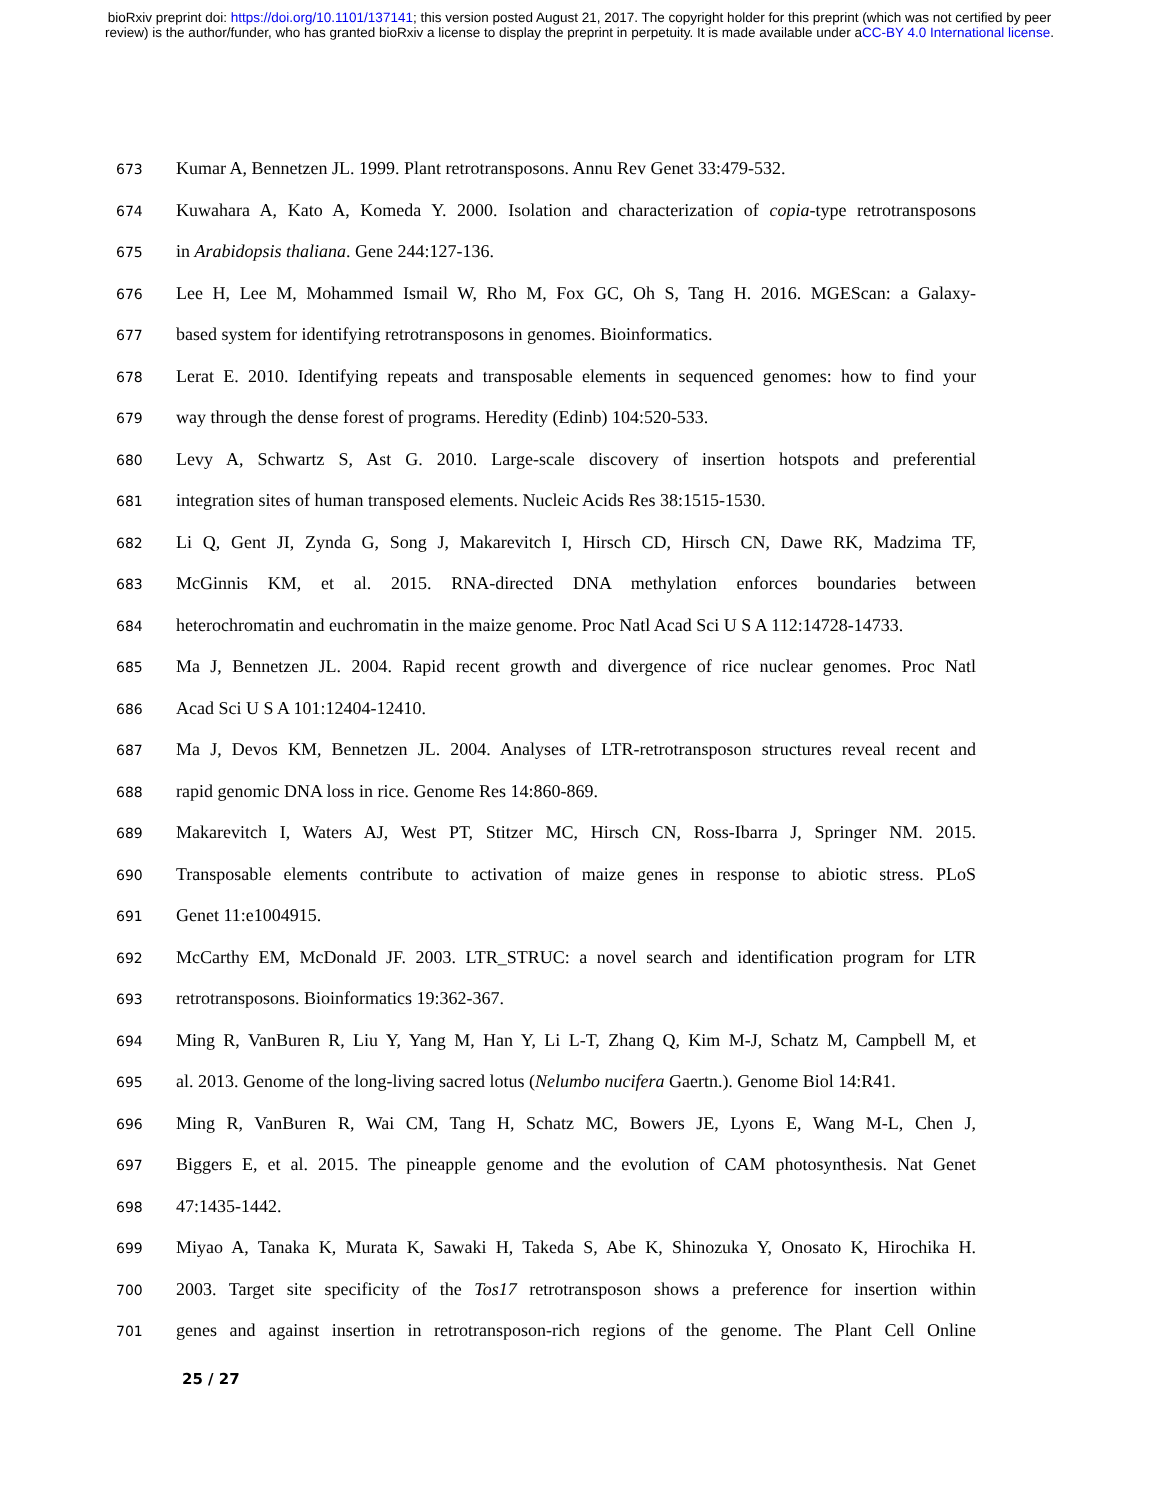bioRxiv preprint doi: https://doi.org/10.1101/137141; this version posted August 21, 2017. The copyright holder for this preprint (which was not certified by peer review) is the author/funder, who has granted bioRxiv a license to display the preprint in perpetuity. It is made available under aCC-BY 4.0 International license.
673 Kumar A, Bennetzen JL. 1999. Plant retrotransposons. Annu Rev Genet 33:479-532.
674 Kuwahara A, Kato A, Komeda Y. 2000. Isolation and characterization of copia-type retrotransposons
675 in Arabidopsis thaliana. Gene 244:127-136.
676 Lee H, Lee M, Mohammed Ismail W, Rho M, Fox GC, Oh S, Tang H. 2016. MGEScan: a Galaxy-
677 based system for identifying retrotransposons in genomes. Bioinformatics.
678 Lerat E. 2010. Identifying repeats and transposable elements in sequenced genomes: how to find your
679 way through the dense forest of programs. Heredity (Edinb) 104:520-533.
680 Levy A, Schwartz S, Ast G. 2010. Large-scale discovery of insertion hotspots and preferential
681 integration sites of human transposed elements. Nucleic Acids Res 38:1515-1530.
682 Li Q, Gent JI, Zynda G, Song J, Makarevitch I, Hirsch CD, Hirsch CN, Dawe RK, Madzima TF,
683 McGinnis KM, et al. 2015. RNA-directed DNA methylation enforces boundaries between
684 heterochromatin and euchromatin in the maize genome. Proc Natl Acad Sci U S A 112:14728-14733.
685 Ma J, Bennetzen JL. 2004. Rapid recent growth and divergence of rice nuclear genomes. Proc Natl
686 Acad Sci U S A 101:12404-12410.
687 Ma J, Devos KM, Bennetzen JL. 2004. Analyses of LTR-retrotransposon structures reveal recent and
688 rapid genomic DNA loss in rice. Genome Res 14:860-869.
689 Makarevitch I, Waters AJ, West PT, Stitzer MC, Hirsch CN, Ross-Ibarra J, Springer NM. 2015.
690 Transposable elements contribute to activation of maize genes in response to abiotic stress. PLoS
691 Genet 11:e1004915.
692 McCarthy EM, McDonald JF. 2003. LTR_STRUC: a novel search and identification program for LTR
693 retrotransposons. Bioinformatics 19:362-367.
694 Ming R, VanBuren R, Liu Y, Yang M, Han Y, Li L-T, Zhang Q, Kim M-J, Schatz M, Campbell M, et
695 al. 2013. Genome of the long-living sacred lotus (Nelumbo nucifera Gaertn.). Genome Biol 14:R41.
696 Ming R, VanBuren R, Wai CM, Tang H, Schatz MC, Bowers JE, Lyons E, Wang M-L, Chen J,
697 Biggers E, et al. 2015. The pineapple genome and the evolution of CAM photosynthesis. Nat Genet
698 47:1435-1442.
699 Miyao A, Tanaka K, Murata K, Sawaki H, Takeda S, Abe K, Shinozuka Y, Onosato K, Hirochika H.
700 2003. Target site specificity of the Tos17 retrotransposon shows a preference for insertion within
701 genes and against insertion in retrotransposon-rich regions of the genome. The Plant Cell Online
25 / 27